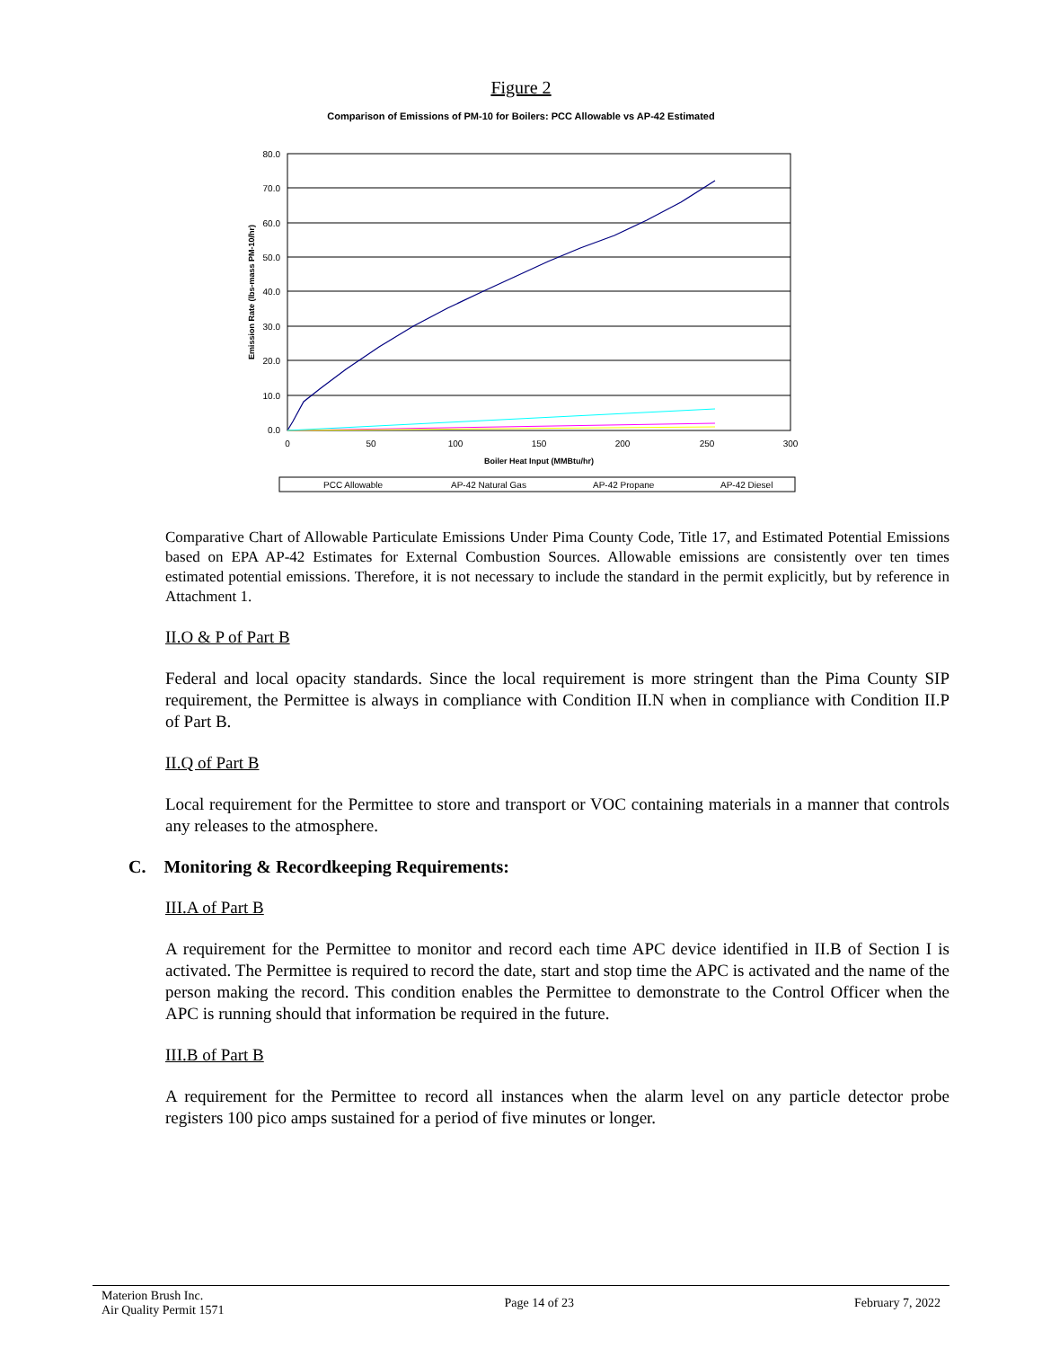Figure 2
Comparison of Emissions of PM-10 for Boilers: PCC Allowable vs AP-42 Estimated
80.0
70.0
60.0
50.0
40.0
30.0
20.0
10.0
0.0
0
50
100
150
200
250
300
Boiler Heat Input (MMBtu/hr)
Emission Rate (lbs-mass PM-10/hr)
PCC Allowable
AP-42 Natural Gas
AP-42 Propane
AP-42 Diesel
Comparative Chart of Allowable Particulate Emissions Under Pima County Code, Title 17, and Estimated Potential Emissions based on EPA AP-42 Estimates for External Combustion Sources. Allowable emissions are consistently over ten times estimated potential emissions. Therefore, it is not necessary to include the standard in the permit explicitly, but by reference in Attachment 1.
II.O & P of Part B
Federal and local opacity standards. Since the local requirement is more stringent than the Pima County SIP requirement, the Permittee is always in compliance with Condition II.N when in compliance with Condition II.P of Part B.
II.Q of Part B
Local requirement for the Permittee to store and transport or VOC containing materials in a manner that controls any releases to the atmosphere.
C. Monitoring & Recordkeeping Requirements:
III.A of Part B
A requirement for the Permittee to monitor and record each time APC device identified in II.B of Section I is activated. The Permittee is required to record the date, start and stop time the APC is activated and the name of the person making the record. This condition enables the Permittee to demonstrate to the Control Officer when the APC is running should that information be required in the future.
III.B of Part B
A requirement for the Permittee to record all instances when the alarm level on any particle detector probe registers 100 pico amps sustained for a period of five minutes or longer.
Materion Brush Inc.
Air Quality Permit 1571
Page 14 of 23 February 7, 2022